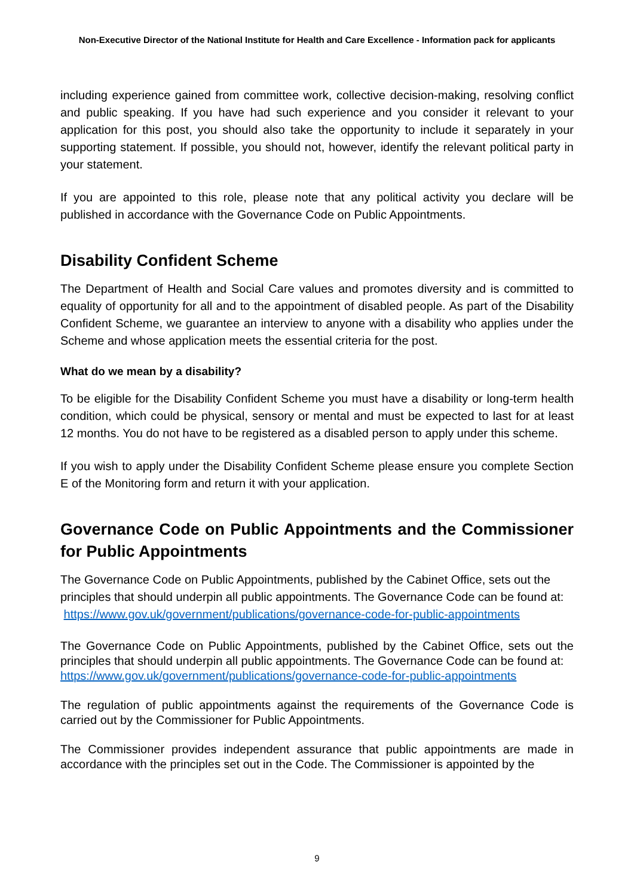Non-Executive Director of the National Institute for Health and Care Excellence - Information pack for applicants
including experience gained from committee work, collective decision-making, resolving conflict and public speaking. If you have had such experience and you consider it relevant to your application for this post, you should also take the opportunity to include it separately in your supporting statement. If possible, you should not, however, identify the relevant political party in your statement.
If you are appointed to this role, please note that any political activity you declare will be published in accordance with the Governance Code on Public Appointments.
Disability Confident Scheme
The Department of Health and Social Care values and promotes diversity and is committed to equality of opportunity for all and to the appointment of disabled people. As part of the Disability Confident Scheme, we guarantee an interview to anyone with a disability who applies under the Scheme and whose application meets the essential criteria for the post.
What do we mean by a disability?
To be eligible for the Disability Confident Scheme you must have a disability or long-term health condition, which could be physical, sensory or mental and must be expected to last for at least 12 months. You do not have to be registered as a disabled person to apply under this scheme.
If you wish to apply under the Disability Confident Scheme please ensure you complete Section E of the Monitoring form and return it with your application.
Governance Code on Public Appointments and the Commissioner for Public Appointments
The Governance Code on Public Appointments, published by the Cabinet Office, sets out the principles that should underpin all public appointments. The Governance Code can be found at: https://www.gov.uk/government/publications/governance-code-for-public-appointments
The Governance Code on Public Appointments, published by the Cabinet Office, sets out the principles that should underpin all public appointments. The Governance Code can be found at:
https://www.gov.uk/government/publications/governance-code-for-public-appointments
The regulation of public appointments against the requirements of the Governance Code is carried out by the Commissioner for Public Appointments.
The Commissioner provides independent assurance that public appointments are made in accordance with the principles set out in the Code. The Commissioner is appointed by the
9